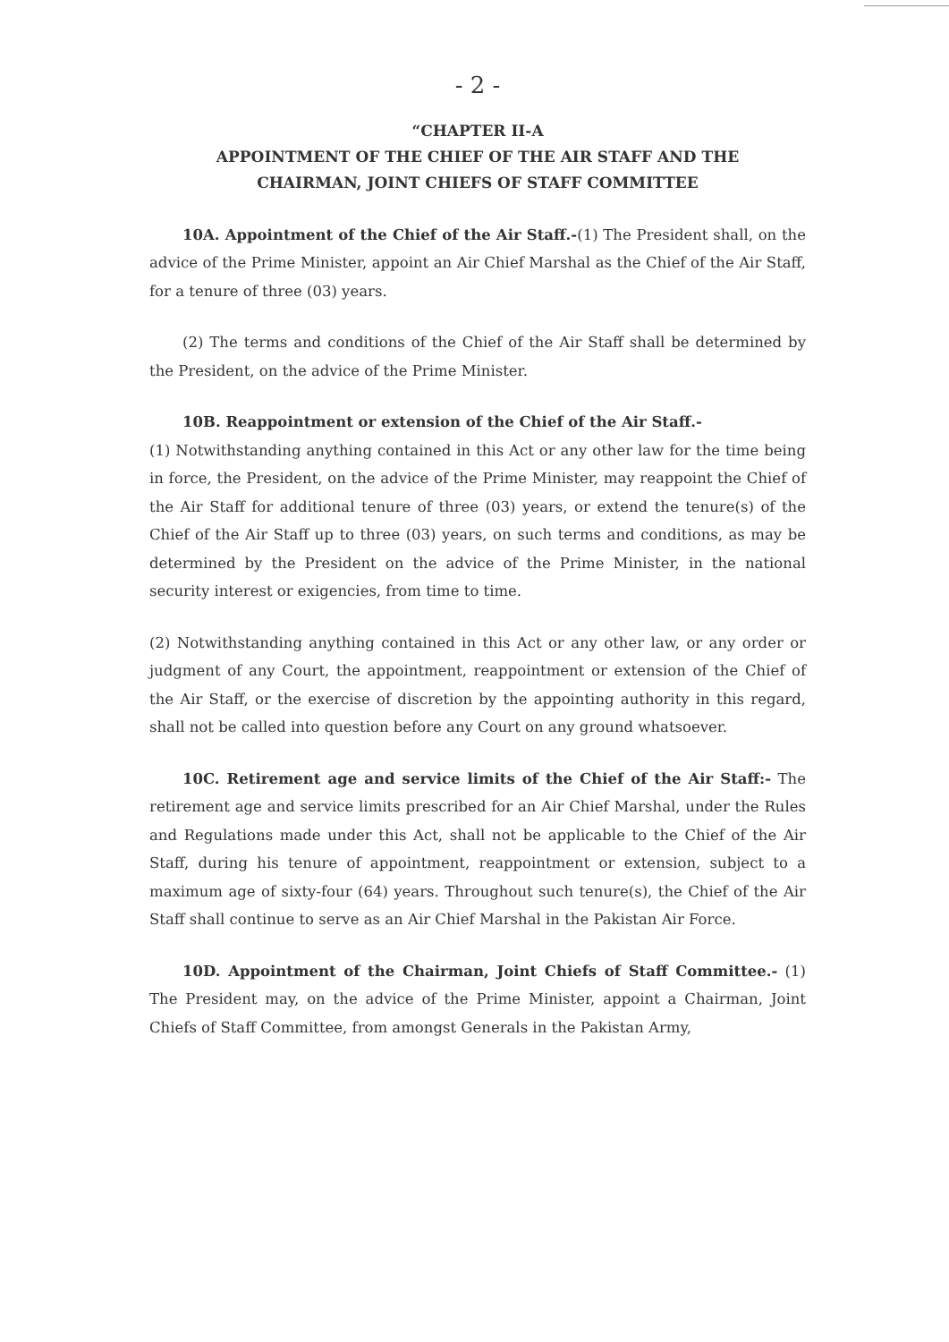- 2 -
“CHAPTER II-A
APPOINTMENT OF THE CHIEF OF THE AIR STAFF AND THE
CHAIRMAN, JOINT CHIEFS OF STAFF COMMITTEE
10A. Appointment of the Chief of the Air Staff.-(1) The President shall, on the advice of the Prime Minister, appoint an Air Chief Marshal as the Chief of the Air Staff, for a tenure of three (03) years.
(2) The terms and conditions of the Chief of the Air Staff shall be determined by the President, on the advice of the Prime Minister.
10B. Reappointment or extension of the Chief of the Air Staff.-
(1) Notwithstanding anything contained in this Act or any other law for the time being in force, the President, on the advice of the Prime Minister, may reappoint the Chief of the Air Staff for additional tenure of three (03) years, or extend the tenure(s) of the Chief of the Air Staff up to three (03) years, on such terms and conditions, as may be determined by the President on the advice of the Prime Minister, in the national security interest or exigencies, from time to time.
(2) Notwithstanding anything contained in this Act or any other law, or any order or judgment of any Court, the appointment, reappointment or extension of the Chief of the Air Staff, or the exercise of discretion by the appointing authority in this regard, shall not be called into question before any Court on any ground whatsoever.
10C. Retirement age and service limits of the Chief of the Air Staff:- The retirement age and service limits prescribed for an Air Chief Marshal, under the Rules and Regulations made under this Act, shall not be applicable to the Chief of the Air Staff, during his tenure of appointment, reappointment or extension, subject to a maximum age of sixty-four (64) years. Throughout such tenure(s), the Chief of the Air Staff shall continue to serve as an Air Chief Marshal in the Pakistan Air Force.
10D. Appointment of the Chairman, Joint Chiefs of Staff Committee.- (1) The President may, on the advice of the Prime Minister, appoint a Chairman, Joint Chiefs of Staff Committee, from amongst Generals in the Pakistan Army,